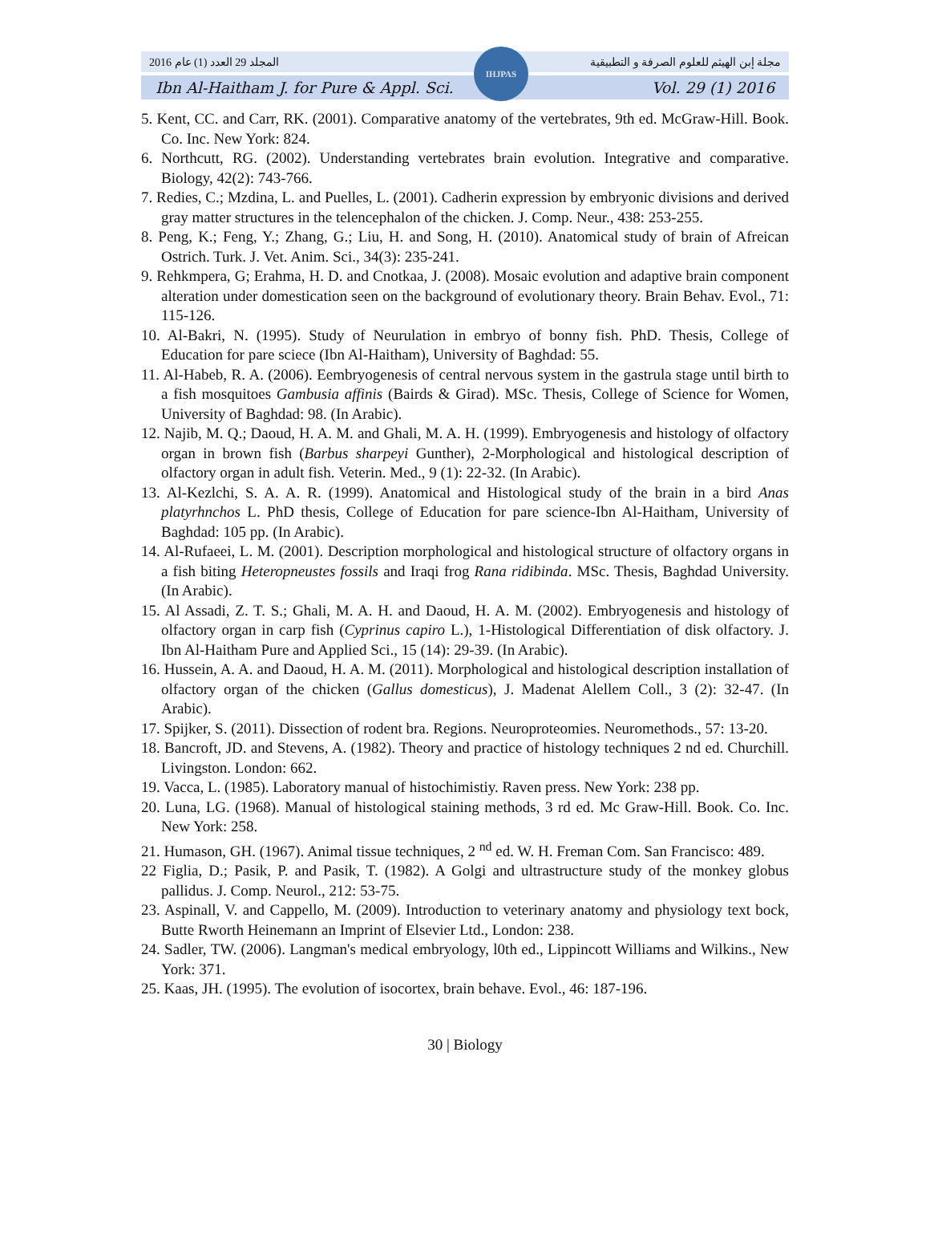2016 المجلد 29 العدد (1) عام مجلة إبن الهيثم للعلوم الصرفة و التطبيقية
Ibn Al-Haitham J. for Pure & Appl. Sci. Vol. 29 (1) 2016
IHJPAS
5. Kent, CC. and Carr, RK. (2001). Comparative anatomy of the vertebrates, 9th ed. McGraw-Hill. Book. Co. Inc. New York: 824.
6. Northcutt, RG. (2002). Understanding vertebrates brain evolution. Integrative and comparative. Biology, 42(2): 743-766.
7. Redies, C.; Mzdina, L. and Puelles, L. (2001). Cadherin expression by embryonic divisions and derived gray matter structures in the telencephalon of the chicken. J. Comp. Neur., 438: 253-255.
8. Peng, K.; Feng, Y.; Zhang, G.; Liu, H. and Song, H. (2010). Anatomical study of brain of Afreican Ostrich. Turk. J. Vet. Anim. Sci., 34(3): 235-241.
9. Rehkmpera, G; Erahma, H. D. and Cnotkaa, J. (2008). Mosaic evolution and adaptive brain component alteration under domestication seen on the background of evolutionary theory. Brain Behav. Evol., 71: 115-126.
10. Al-Bakri, N. (1995). Study of Neurulation in embryo of bonny fish. PhD. Thesis, College of Education for pare sciece (Ibn Al-Haitham), University of Baghdad: 55.
11. Al-Habeb, R. A. (2006). Eembryogenesis of central nervous system in the gastrula stage until birth to a fish mosquitoes Gambusia affinis (Bairds & Girad). MSc. Thesis, College of Science for Women, University of Baghdad: 98. (In Arabic).
12. Najib, M. Q.; Daoud, H. A. M. and Ghali, M. A. H. (1999). Embryogenesis and histology of olfactory organ in brown fish (Barbus sharpeyi Gunther), 2-Morphological and histological description of olfactory organ in adult fish. Veterin. Med., 9 (1): 22-32. (In Arabic).
13. Al-Kezlchi, S. A. A. R. (1999). Anatomical and Histological study of the brain in a bird Anas platyrhnchos L. PhD thesis, College of Education for pare science-Ibn Al-Haitham, University of Baghdad: 105 pp. (In Arabic).
14. Al-Rufaeei, L. M. (2001). Description morphological and histological structure of olfactory organs in a fish biting Heteropneustes fossils and Iraqi frog Rana ridibinda. MSc. Thesis, Baghdad University. (In Arabic).
15. Al Assadi, Z. T. S.; Ghali, M. A. H. and Daoud, H. A. M. (2002). Embryogenesis and histology of olfactory organ in carp fish (Cyprinus capiro L.), 1-Histological Differentiation of disk olfactory. J. Ibn Al-Haitham Pure and Applied Sci., 15 (14): 29-39. (In Arabic).
16. Hussein, A. A. and Daoud, H. A. M. (2011). Morphological and histological description installation of olfactory organ of the chicken (Gallus domesticus), J. Madenat Alellem Coll., 3 (2): 32-47. (In Arabic).
17. Spijker, S. (2011). Dissection of rodent bra. Regions. Neuroproteomies. Neuromethods., 57: 13-20.
18. Bancroft, JD. and Stevens, A. (1982). Theory and practice of histology techniques 2 nd ed. Churchill. Livingston. London: 662.
19. Vacca, L. (1985). Laboratory manual of histochimistiy. Raven press. New York: 238 pp.
20. Luna, LG. (1968). Manual of histological staining methods, 3 rd ed. Mc Graw-Hill. Book. Co. Inc. New York: 258.
21. Humason, GH. (1967). Animal tissue techniques, 2 <sup>nd</sup> ed. W. H. Freman Com. San Francisco: 489.
22 Figlia, D.; Pasik, P. and Pasik, T. (1982). A Golgi and ultrastructure study of the monkey globus pallidus. J. Comp. Neurol., 212: 53-75.
23. Aspinall, V. and Cappello, M. (2009). Introduction to veterinary anatomy and physiology text bock, Butte Rworth Heinemann an Imprint of Elsevier Ltd., London: 238.
24. Sadler, TW. (2006). Langman's medical embryology, l0th ed., Lippincott Williams and Wilkins., New York: 371.
25. Kaas, JH. (1995). The evolution of isocortex, brain behave. Evol., 46: 187-196.
30 | Biology